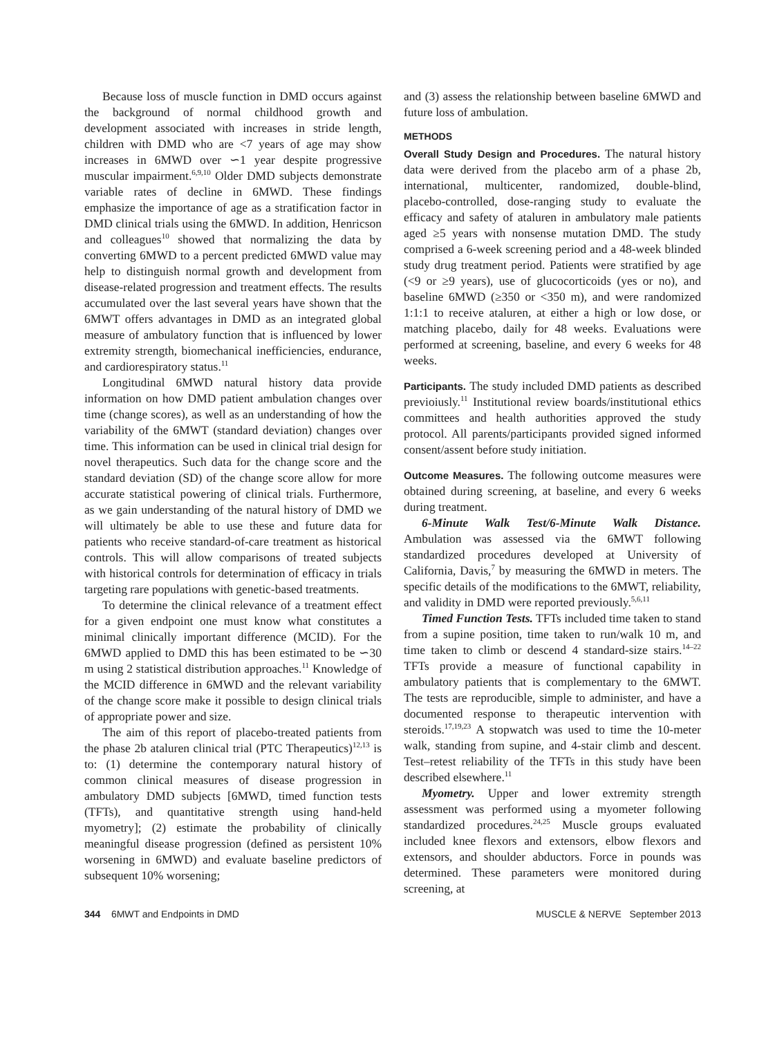Because loss of muscle function in DMD occurs against the background of normal childhood growth and development associated with increases in stride length, children with DMD who are <7 years of age may show increases in 6MWD over ∽1 year despite progressive muscular impairment.<sup>6,9,10</sup> Older DMD subjects demonstrate variable rates of decline in 6MWD. These findings emphasize the importance of age as a stratification factor in DMD clinical trials using the 6MWD. In addition, Henricson and colleagues<sup>10</sup> showed that normalizing the data by converting 6MWD to a percent predicted 6MWD value may help to distinguish normal growth and development from disease-related progression and treatment effects. The results accumulated over the last several years have shown that the 6MWT offers advantages in DMD as an integrated global measure of ambulatory function that is influenced by lower extremity strength, biomechanical inefficiencies, endurance, and cardiorespiratory status.<sup>11</sup>
Longitudinal 6MWD natural history data provide information on how DMD patient ambulation changes over time (change scores), as well as an understanding of how the variability of the 6MWT (standard deviation) changes over time. This information can be used in clinical trial design for novel therapeutics. Such data for the change score and the standard deviation (SD) of the change score allow for more accurate statistical powering of clinical trials. Furthermore, as we gain understanding of the natural history of DMD we will ultimately be able to use these and future data for patients who receive standard-of-care treatment as historical controls. This will allow comparisons of treated subjects with historical controls for determination of efficacy in trials targeting rare populations with genetic-based treatments.
To determine the clinical relevance of a treatment effect for a given endpoint one must know what constitutes a minimal clinically important difference (MCID). For the 6MWD applied to DMD this has been estimated to be ∽30 m using 2 statistical distribution approaches.<sup>11</sup> Knowledge of the MCID difference in 6MWD and the relevant variability of the change score make it possible to design clinical trials of appropriate power and size.
The aim of this report of placebo-treated patients from the phase 2b ataluren clinical trial (PTC Therapeutics)<sup>12,13</sup> is to: (1) determine the contemporary natural history of common clinical measures of disease progression in ambulatory DMD subjects [6MWD, timed function tests (TFTs), and quantitative strength using hand-held myometry]; (2) estimate the probability of clinically meaningful disease progression (defined as persistent 10% worsening in 6MWD) and evaluate baseline predictors of subsequent 10% worsening;
and (3) assess the relationship between baseline 6MWD and future loss of ambulation.
METHODS
Overall Study Design and Procedures. The natural history data were derived from the placebo arm of a phase 2b, international, multicenter, randomized, double-blind, placebo-controlled, dose-ranging study to evaluate the efficacy and safety of ataluren in ambulatory male patients aged ≥5 years with nonsense mutation DMD. The study comprised a 6-week screening period and a 48-week blinded study drug treatment period. Patients were stratified by age (<9 or ≥9 years), use of glucocorticoids (yes or no), and baseline 6MWD (≥350 or <350 m), and were randomized 1:1:1 to receive ataluren, at either a high or low dose, or matching placebo, daily for 48 weeks. Evaluations were performed at screening, baseline, and every 6 weeks for 48 weeks.
Participants. The study included DMD patients as described previoiusly.<sup>11</sup> Institutional review boards/institutional ethics committees and health authorities approved the study protocol. All parents/participants provided signed informed consent/assent before study initiation.
Outcome Measures. The following outcome measures were obtained during screening, at baseline, and every 6 weeks during treatment.
6-Minute Walk Test/6-Minute Walk Distance. Ambulation was assessed via the 6MWT following standardized procedures developed at University of California, Davis,<sup>7</sup> by measuring the 6MWD in meters. The specific details of the modifications to the 6MWT, reliability, and validity in DMD were reported previously.<sup>5,6,11</sup>
Timed Function Tests. TFTs included time taken to stand from a supine position, time taken to run/walk 10 m, and time taken to climb or descend 4 standard-size stairs.<sup>14–22</sup> TFTs provide a measure of functional capability in ambulatory patients that is complementary to the 6MWT. The tests are reproducible, simple to administer, and have a documented response to therapeutic intervention with steroids.<sup>17,19,23</sup> A stopwatch was used to time the 10-meter walk, standing from supine, and 4-stair climb and descent. Test–retest reliability of the TFTs in this study have been described elsewhere.<sup>11</sup>
Myometry. Upper and lower extremity strength assessment was performed using a myometer following standardized procedures.<sup>24,25</sup> Muscle groups evaluated included knee flexors and extensors, elbow flexors and extensors, and shoulder abductors. Force in pounds was determined. These parameters were monitored during screening, at
344 6MWT and Endpoints in DMD MUSCLE & NERVE September 2013